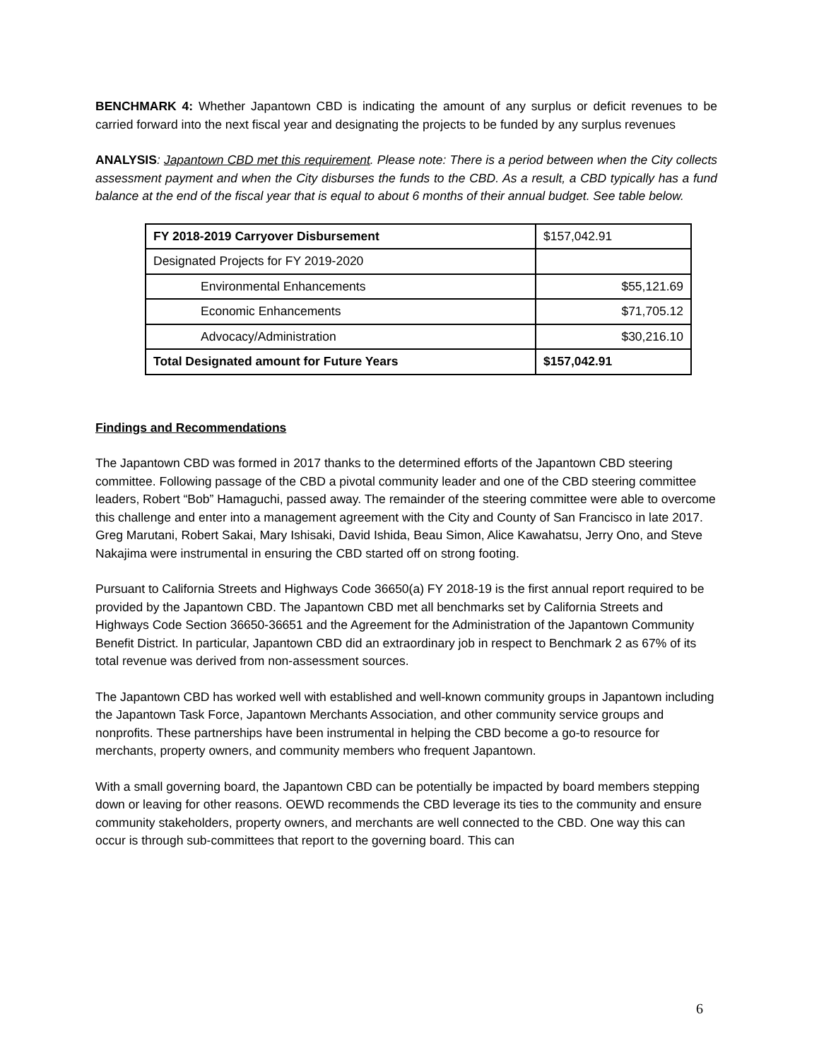BENCHMARK 4: Whether Japantown CBD is indicating the amount of any surplus or deficit revenues to be carried forward into the next fiscal year and designating the projects to be funded by any surplus revenues
ANALYSIS: Japantown CBD met this requirement. Please note: There is a period between when the City collects assessment payment and when the City disburses the funds to the CBD. As a result, a CBD typically has a fund balance at the end of the fiscal year that is equal to about 6 months of their annual budget. See table below.
| FY 2018-2019 Carryover Disbursement | $157,042.91 |
| Designated Projects for FY 2019-2020 | |
| Environmental Enhancements | $55,121.69 |
| Economic Enhancements | $71,705.12 |
| Advocacy/Administration | $30,216.10 |
| Total Designated amount for Future Years | $157,042.91 |
Findings and Recommendations
The Japantown CBD was formed in 2017 thanks to the determined efforts of the Japantown CBD steering committee. Following passage of the CBD a pivotal community leader and one of the CBD steering committee leaders, Robert “Bob” Hamaguchi, passed away. The remainder of the steering committee were able to overcome this challenge and enter into a management agreement with the City and County of San Francisco in late 2017. Greg Marutani, Robert Sakai, Mary Ishisaki, David Ishida, Beau Simon, Alice Kawahatsu, Jerry Ono, and Steve Nakajima were instrumental in ensuring the CBD started off on strong footing.
Pursuant to California Streets and Highways Code 36650(a) FY 2018-19 is the first annual report required to be provided by the Japantown CBD. The Japantown CBD met all benchmarks set by California Streets and Highways Code Section 36650-36651 and the Agreement for the Administration of the Japantown Community Benefit District. In particular, Japantown CBD did an extraordinary job in respect to Benchmark 2 as 67% of its total revenue was derived from non-assessment sources.
The Japantown CBD has worked well with established and well-known community groups in Japantown including the Japantown Task Force, Japantown Merchants Association, and other community service groups and nonprofits. These partnerships have been instrumental in helping the CBD become a go-to resource for merchants, property owners, and community members who frequent Japantown.
With a small governing board, the Japantown CBD can be potentially be impacted by board members stepping down or leaving for other reasons. OEWD recommends the CBD leverage its ties to the community and ensure community stakeholders, property owners, and merchants are well connected to the CBD. One way this can occur is through sub-committees that report to the governing board. This can
6